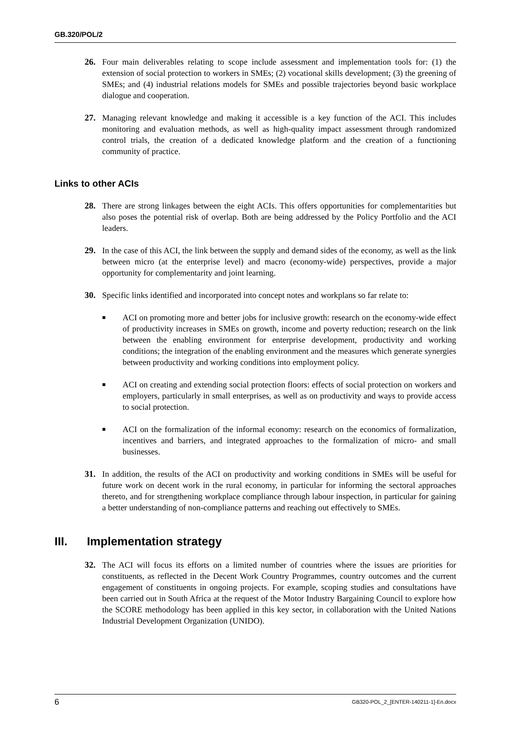GB.320/POL/2
26. Four main deliverables relating to scope include assessment and implementation tools for: (1) the extension of social protection to workers in SMEs; (2) vocational skills development; (3) the greening of SMEs; and (4) industrial relations models for SMEs and possible trajectories beyond basic workplace dialogue and cooperation.
27. Managing relevant knowledge and making it accessible is a key function of the ACI. This includes monitoring and evaluation methods, as well as high-quality impact assessment through randomized control trials, the creation of a dedicated knowledge platform and the creation of a functioning community of practice.
Links to other ACIs
28. There are strong linkages between the eight ACIs. This offers opportunities for complementarities but also poses the potential risk of overlap. Both are being addressed by the Policy Portfolio and the ACI leaders.
29. In the case of this ACI, the link between the supply and demand sides of the economy, as well as the link between micro (at the enterprise level) and macro (economy-wide) perspectives, provide a major opportunity for complementarity and joint learning.
30. Specific links identified and incorporated into concept notes and workplans so far relate to:
■ ACI on promoting more and better jobs for inclusive growth: research on the economy-wide effect of productivity increases in SMEs on growth, income and poverty reduction; research on the link between the enabling environment for enterprise development, productivity and working conditions; the integration of the enabling environment and the measures which generate synergies between productivity and working conditions into employment policy.
■ ACI on creating and extending social protection floors: effects of social protection on workers and employers, particularly in small enterprises, as well as on productivity and ways to provide access to social protection.
■ ACI on the formalization of the informal economy: research on the economics of formalization, incentives and barriers, and integrated approaches to the formalization of micro- and small businesses.
31. In addition, the results of the ACI on productivity and working conditions in SMEs will be useful for future work on decent work in the rural economy, in particular for informing the sectoral approaches thereto, and for strengthening workplace compliance through labour inspection, in particular for gaining a better understanding of non-compliance patterns and reaching out effectively to SMEs.
III. Implementation strategy
32. The ACI will focus its efforts on a limited number of countries where the issues are priorities for constituents, as reflected in the Decent Work Country Programmes, country outcomes and the current engagement of constituents in ongoing projects. For example, scoping studies and consultations have been carried out in South Africa at the request of the Motor Industry Bargaining Council to explore how the SCORE methodology has been applied in this key sector, in collaboration with the United Nations Industrial Development Organization (UNIDO).
6 GB320-POL_2_[ENTER-140211-1]-En.docx